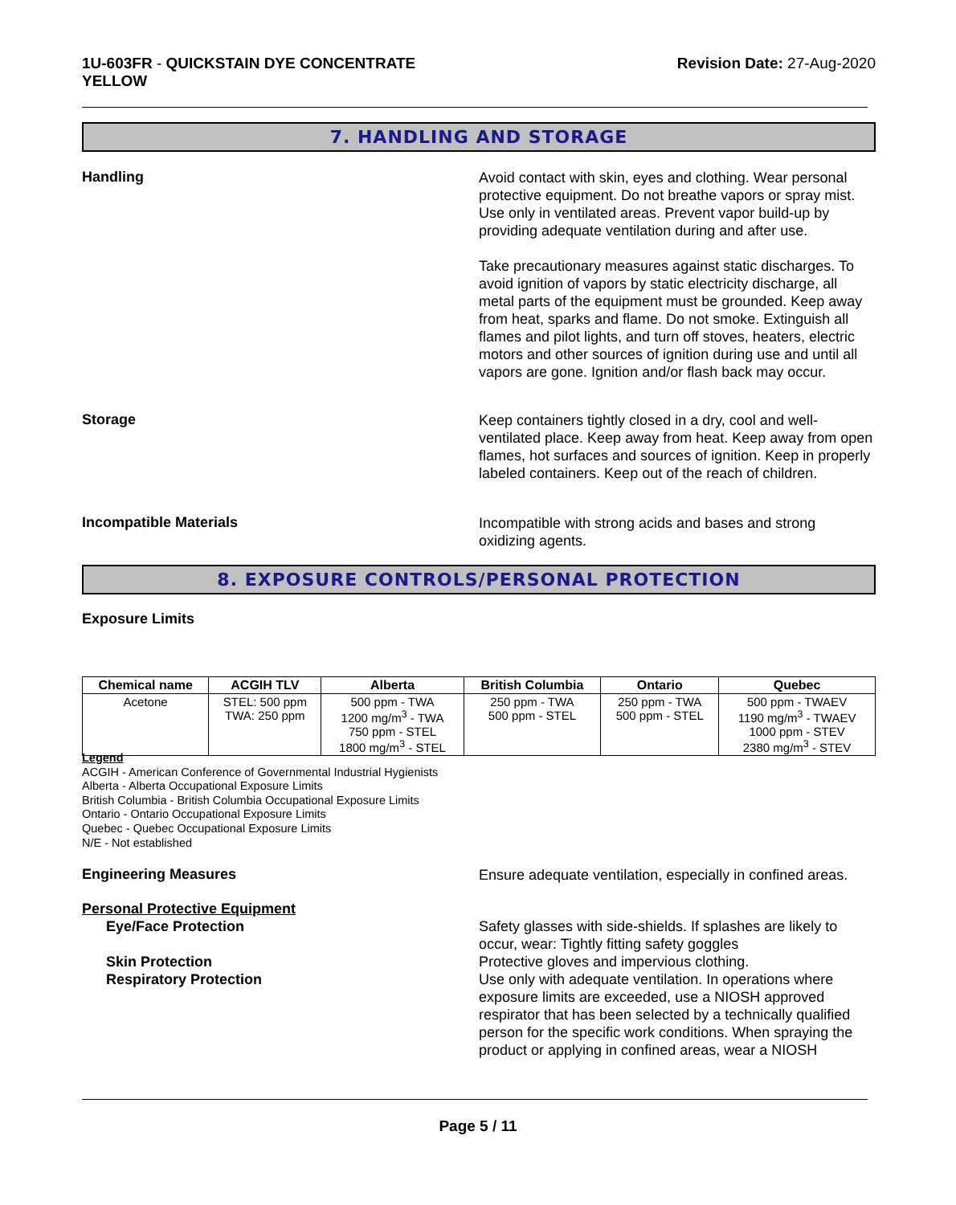1U-603FR - QUICKSTAIN DYE CONCENTRATE
YELLOW
Revision Date: 27-Aug-2020
7. HANDLING AND STORAGE
Handling
Avoid contact with skin, eyes and clothing. Wear personal protective equipment. Do not breathe vapors or spray mist. Use only in ventilated areas. Prevent vapor build-up by providing adequate ventilation during and after use.
Take precautionary measures against static discharges. To avoid ignition of vapors by static electricity discharge, all metal parts of the equipment must be grounded. Keep away from heat, sparks and flame. Do not smoke. Extinguish all flames and pilot lights, and turn off stoves, heaters, electric motors and other sources of ignition during use and until all vapors are gone. Ignition and/or flash back may occur.
Storage
Keep containers tightly closed in a dry, cool and well-ventilated place. Keep away from heat. Keep away from open flames, hot surfaces and sources of ignition. Keep in properly labeled containers. Keep out of the reach of children.
Incompatible Materials
Incompatible with strong acids and bases and strong oxidizing agents.
8. EXPOSURE CONTROLS/PERSONAL PROTECTION
Exposure Limits
| Chemical name | ACGIH TLV | Alberta | British Columbia | Ontario | Quebec |
| --- | --- | --- | --- | --- | --- |
| Acetone | STEL: 500 ppm TWA: 250 ppm | 500 ppm - TWA 1200 mg/m<sup>3</sup> - TWA 750 ppm - STEL 1800 mg/m<sup>3</sup> - STEL | 250 ppm - TWA 500 ppm - STEL | 250 ppm - TWA 500 ppm - STEL | 500 ppm - TWAEV 1190 mg/m<sup>3</sup> - TWAEV 1000 ppm - STEV 2380 mg/m<sup>3</sup> - STEV |
Legend
ACGIH - American Conference of Governmental Industrial Hygienists
Alberta - Alberta Occupational Exposure Limits
British Columbia - British Columbia Occupational Exposure Limits
Ontario - Ontario Occupational Exposure Limits
Quebec - Quebec Occupational Exposure Limits
N/E - Not established
Engineering Measures
Ensure adequate ventilation, especially in confined areas.
Personal Protective Equipment
Eye/Face Protection
Skin Protection
Respiratory Protection
Safety glasses with side-shields. If splashes are likely to occur, wear: Tightly fitting safety goggles
Protective gloves and impervious clothing.
Use only with adequate ventilation. In operations where exposure limits are exceeded, use a NIOSH approved respirator that has been selected by a technically qualified person for the specific work conditions. When spraying the product or applying in confined areas, wear a NIOSH
Page 5 / 11